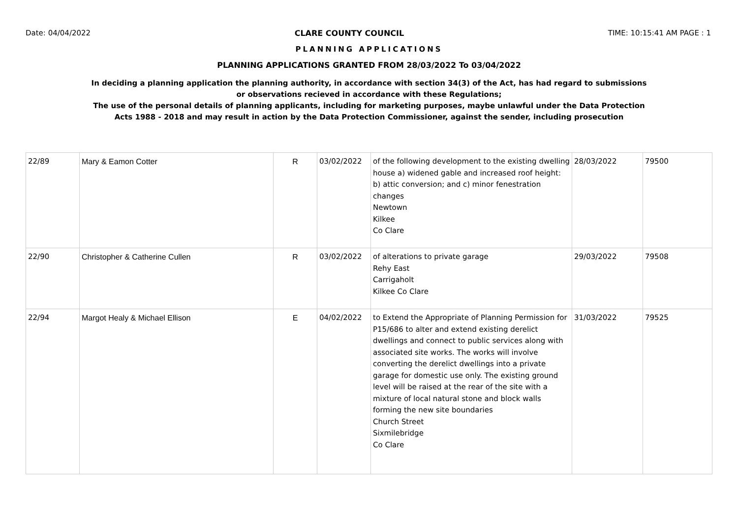Date: 04/04/2022 CLARE COUNTY COUNCIL TIME: 10:15:41 AM PAGE : 1
PLANNING APPLICATIONS
PLANNING APPLICATIONS GRANTED FROM 28/03/2022 To 03/04/2022
In deciding a planning application the planning authority, in accordance with section 34(3) of the Act, has had regard to submissions
or observations recieved in accordance with these Regulations;
The use of the personal details of planning applicants, including for marketing purposes, maybe unlawful under the Data Protection
Acts 1988 - 2018 and may result in action by the Data Protection Commissioner, against the sender, including prosecution
| 22/89 | Mary & Eamon Cotter | R | 03/02/2022 | of the following development to the existing dwelling house a) widened gable and increased roof height: b) attic conversion; and c) minor fenestration changes Newtown Kilkee Co Clare | 28/03/2022 | 79500 |
| 22/90 | Christopher & Catherine Cullen | R | 03/02/2022 | of alterations to private garage Rehy East Carrigaholt Kilkee Co Clare | 29/03/2022 | 79508 |
| 22/94 | Margot Healy & Michael Ellison | E | 04/02/2022 | to Extend the Appropriate of Planning Permission for P15/686 to alter and extend existing derelict dwellings and connect to public services along with associated site works. The works will involve converting the derelict dwellings into a private garage for domestic use only. The existing ground level will be raised at the rear of the site with a mixture of local natural stone and block walls forming the new site boundaries Church Street Sixmilebridge Co Clare | 31/03/2022 | 79525 |